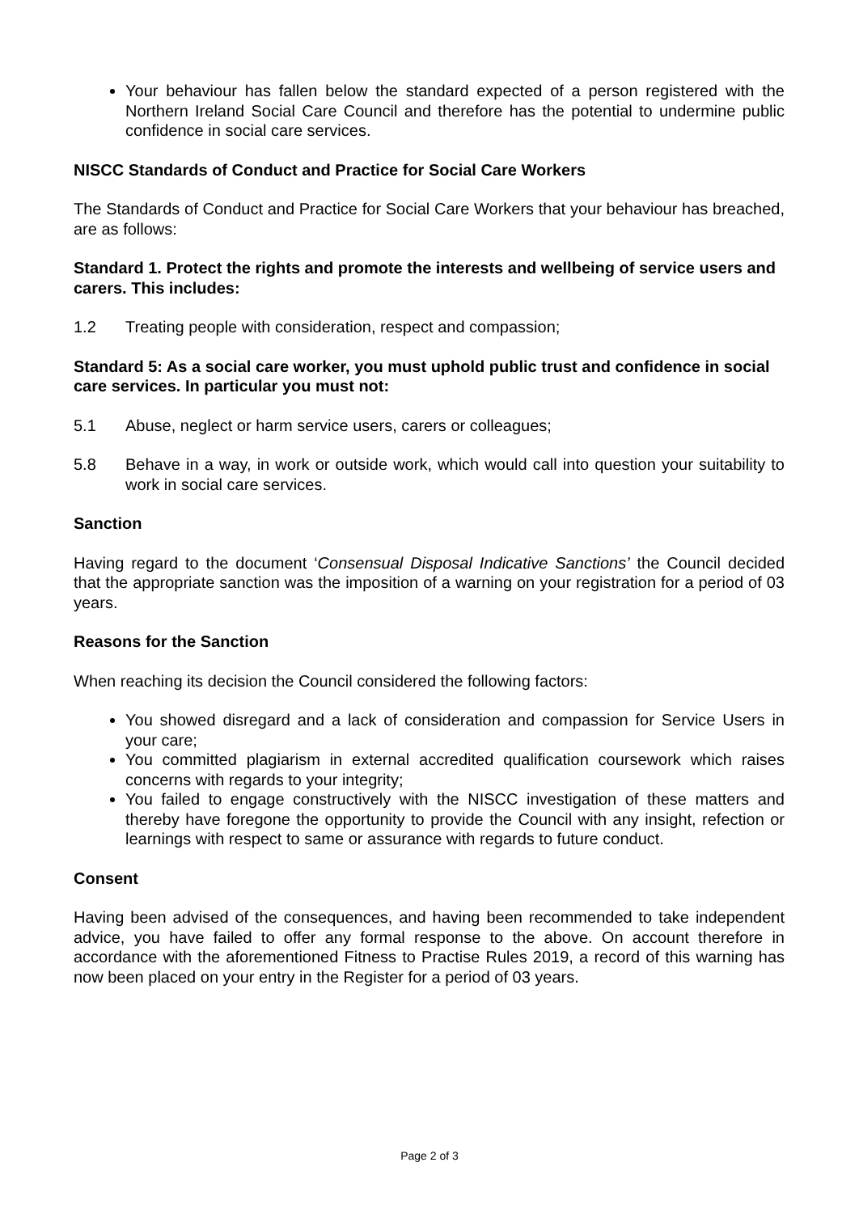Your behaviour has fallen below the standard expected of a person registered with the Northern Ireland Social Care Council and therefore has the potential to undermine public confidence in social care services.
NISCC Standards of Conduct and Practice for Social Care Workers
The Standards of Conduct and Practice for Social Care Workers that your behaviour has breached, are as follows:
Standard 1. Protect the rights and promote the interests and wellbeing of service users and carers. This includes:
1.2 Treating people with consideration, respect and compassion;
Standard 5: As a social care worker, you must uphold public trust and confidence in social care services. In particular you must not:
5.1 Abuse, neglect or harm service users, carers or colleagues;
5.8 Behave in a way, in work or outside work, which would call into question your suitability to work in social care services.
Sanction
Having regard to the document ‘Consensual Disposal Indicative Sanctions’ the Council decided that the appropriate sanction was the imposition of a warning on your registration for a period of 03 years.
Reasons for the Sanction
When reaching its decision the Council considered the following factors:
You showed disregard and a lack of consideration and compassion for Service Users in your care;
You committed plagiarism in external accredited qualification coursework which raises concerns with regards to your integrity;
You failed to engage constructively with the NISCC investigation of these matters and thereby have foregone the opportunity to provide the Council with any insight, refection or learnings with respect to same or assurance with regards to future conduct.
Consent
Having been advised of the consequences, and having been recommended to take independent advice, you have failed to offer any formal response to the above. On account therefore in accordance with the aforementioned Fitness to Practise Rules 2019, a record of this warning has now been placed on your entry in the Register for a period of 03 years.
Page 2 of 3